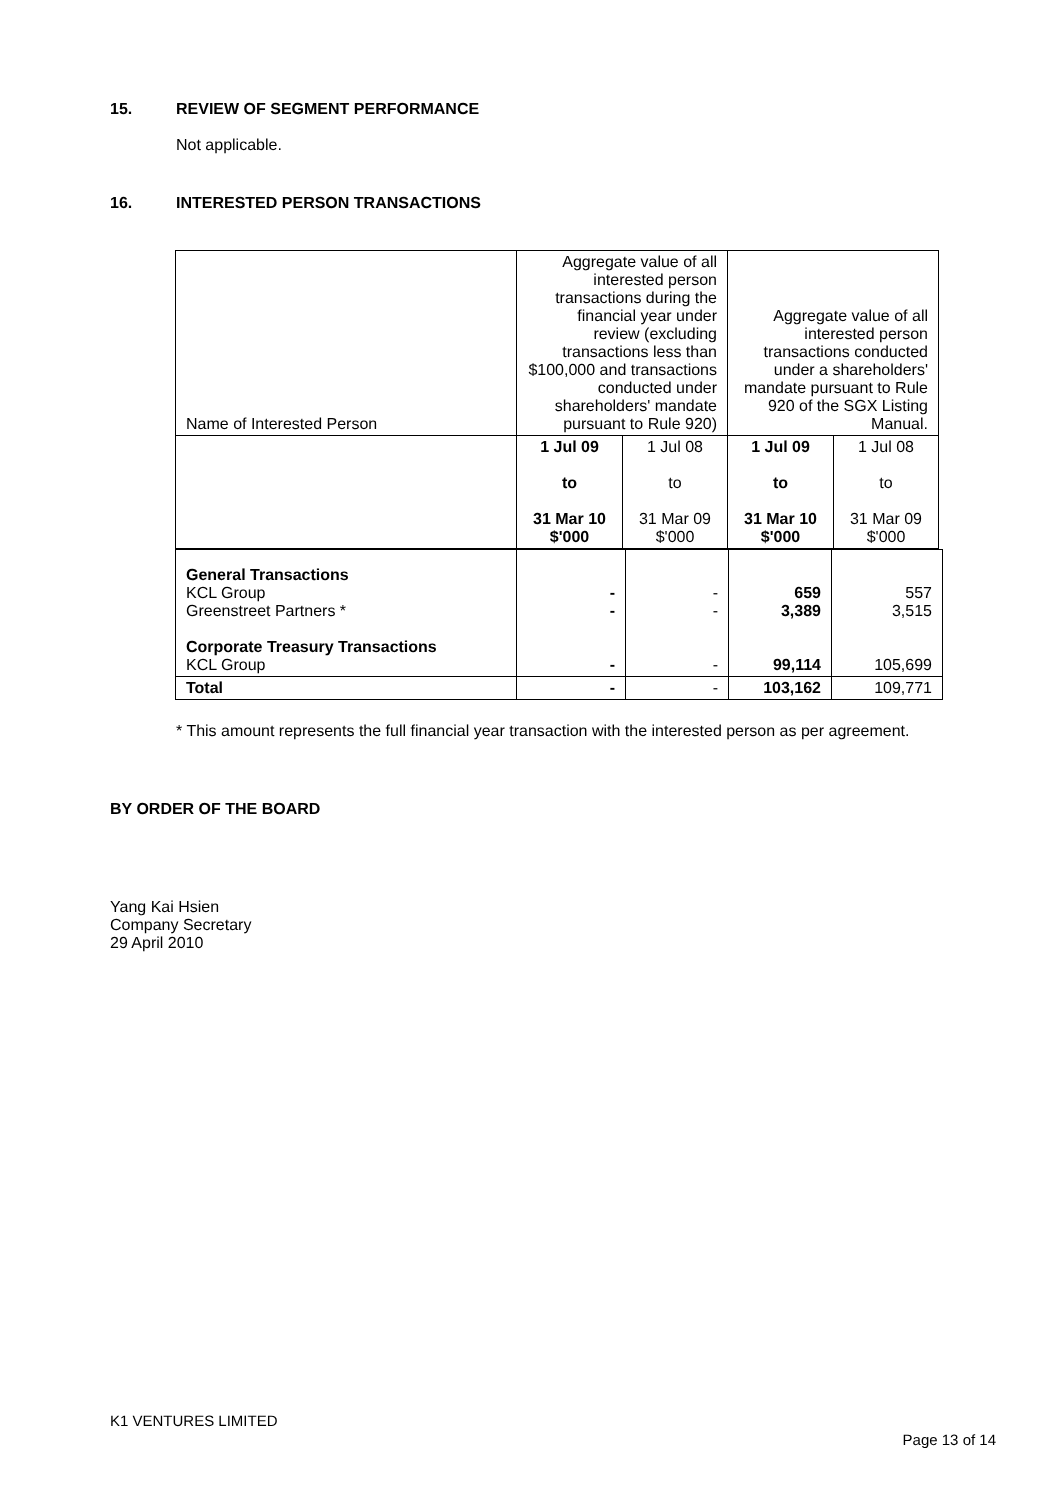15. REVIEW OF SEGMENT PERFORMANCE
Not applicable.
16. INTERESTED PERSON TRANSACTIONS
| Name of Interested Person | Aggregate value of all interested person transactions during the financial year under review (excluding transactions less than $100,000 and transactions conducted under shareholders' mandate pursuant to Rule 920) | | Aggregate value of all interested person transactions conducted under a shareholders' mandate pursuant to Rule 920 of the SGX Listing Manual. | |
| --- | --- | --- | --- | --- |
| | 1 Jul 09 to 31 Mar 10 $'000 | 1 Jul 08 to 31 Mar 09 $'000 | 1 Jul 09 to 31 Mar 10 $'000 | 1 Jul 08 to 31 Mar 09 $'000 |
| General Transactions KCL Group Greenstreet Partners * Corporate Treasury Transactions KCL Group | - - - | - - - | 659 3,389 99,114 | 557 3,515 105,699 |
| Total | - | - | 103,162 | 109,771 |
* This amount represents the full financial year transaction with the interested person as per agreement.
BY ORDER OF THE BOARD
Yang Kai Hsien
Company Secretary
29 April 2010
K1 VENTURES LIMITED
Page 13 of 14